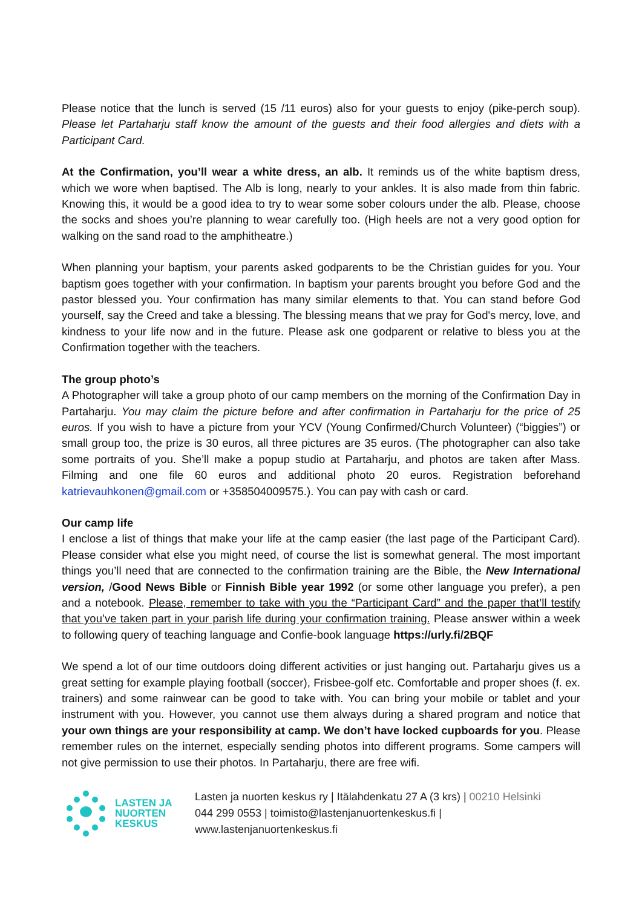Please notice that the lunch is served (15 /11 euros) also for your guests to enjoy (pike-perch soup). Please let Partaharju staff know the amount of the guests and their food allergies and diets with a Participant Card.
At the Confirmation, you’ll wear a white dress, an alb. It reminds us of the white baptism dress, which we wore when baptised. The Alb is long, nearly to your ankles. It is also made from thin fabric. Knowing this, it would be a good idea to try to wear some sober colours under the alb. Please, choose the socks and shoes you’re planning to wear carefully too. (High heels are not a very good option for walking on the sand road to the amphitheatre.)
When planning your baptism, your parents asked godparents to be the Christian guides for you. Your baptism goes together with your confirmation. In baptism your parents brought you before God and the pastor blessed you. Your confirmation has many similar elements to that. You can stand before God yourself, say the Creed and take a blessing. The blessing means that we pray for God's mercy, love, and kindness to your life now and in the future. Please ask one godparent or relative to bless you at the Confirmation together with the teachers.
The group photo’s
A Photographer will take a group photo of our camp members on the morning of the Confirmation Day in Partaharju. You may claim the picture before and after confirmation in Partaharju for the price of 25 euros. If you wish to have a picture from your YCV (Young Confirmed/Church Volunteer) (“biggies”) or small group too, the prize is 30 euros, all three pictures are 35 euros. (The photographer can also take some portraits of you. She’ll make a popup studio at Partaharju, and photos are taken after Mass. Filming and one file 60 euros and additional photo 20 euros. Registration beforehand katrievauhkonen@gmail.com or +358504009575.). You can pay with cash or card.
Our camp life
I enclose a list of things that make your life at the camp easier (the last page of the Participant Card). Please consider what else you might need, of course the list is somewhat general. The most important things you’ll need that are connected to the confirmation training are the Bible, the New International version, /Good News Bible or Finnish Bible year 1992 (or some other language you prefer), a pen and a notebook. Please, remember to take with you the “Participant Card” and the paper that’ll testify that you’ve taken part in your parish life during your confirmation training. Please answer within a week to following query of teaching language and Confie-book language https://urly.fi/2BQF
We spend a lot of our time outdoors doing different activities or just hanging out. Partaharju gives us a great setting for example playing football (soccer), Frisbee-golf etc. Comfortable and proper shoes (f. ex. trainers) and some rainwear can be good to take with. You can bring your mobile or tablet and your instrument with you. However, you cannot use them always during a shared program and notice that your own things are your responsibility at camp. We don’t have locked cupboards for you. Please remember rules on the internet, especially sending photos into different programs. Some campers will not give permission to use their photos. In Partaharju, there are free wifi.
LASTEN JA
NUORTEN
KESKUS
Lasten ja nuorten keskus ry | Itälahdenkatu 27 A (3 krs) | 00210 Helsinki
044 299 0553 | toimisto@lastenjanuortenkeskus.fi |
www.lastenjanuortenkeskus.fi